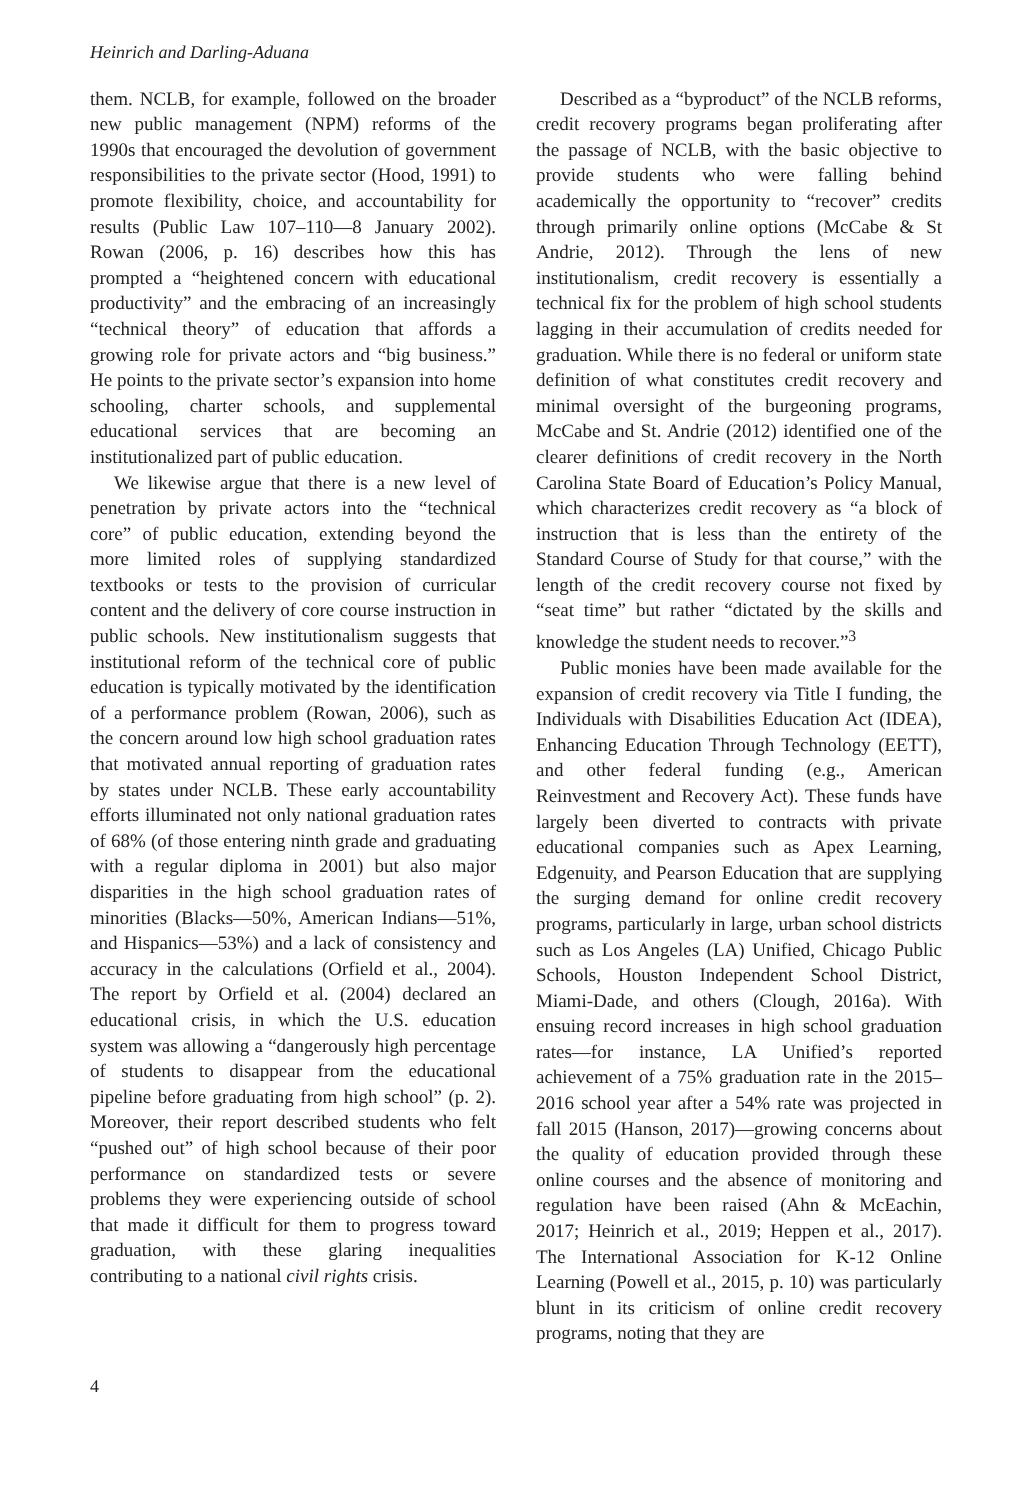Heinrich and Darling-Aduana
them. NCLB, for example, followed on the broader new public management (NPM) reforms of the 1990s that encouraged the devolution of government responsibilities to the private sector (Hood, 1991) to promote flexibility, choice, and accountability for results (Public Law 107–110—8 January 2002). Rowan (2006, p. 16) describes how this has prompted a “heightened concern with educational productivity” and the embracing of an increasingly “technical theory” of education that affords a growing role for private actors and “big business.” He points to the private sector’s expansion into home schooling, charter schools, and supplemental educational services that are becoming an institutionalized part of public education.
We likewise argue that there is a new level of penetration by private actors into the “technical core” of public education, extending beyond the more limited roles of supplying standardized textbooks or tests to the provision of curricular content and the delivery of core course instruction in public schools. New institutionalism suggests that institutional reform of the technical core of public education is typically motivated by the identification of a performance problem (Rowan, 2006), such as the concern around low high school graduation rates that motivated annual reporting of graduation rates by states under NCLB. These early accountability efforts illuminated not only national graduation rates of 68% (of those entering ninth grade and graduating with a regular diploma in 2001) but also major disparities in the high school graduation rates of minorities (Blacks—50%, American Indians—51%, and Hispanics—53%) and a lack of consistency and accuracy in the calculations (Orfield et al., 2004). The report by Orfield et al. (2004) declared an educational crisis, in which the U.S. education system was allowing a “dangerously high percentage of students to disappear from the educational pipeline before graduating from high school” (p. 2). Moreover, their report described students who felt “pushed out” of high school because of their poor performance on standardized tests or severe problems they were experiencing outside of school that made it difficult for them to progress toward graduation, with these glaring inequalities contributing to a national civil rights crisis.
Described as a “byproduct” of the NCLB reforms, credit recovery programs began proliferating after the passage of NCLB, with the basic objective to provide students who were falling behind academically the opportunity to “recover” credits through primarily online options (McCabe & St Andrie, 2012). Through the lens of new institutionalism, credit recovery is essentially a technical fix for the problem of high school students lagging in their accumulation of credits needed for graduation. While there is no federal or uniform state definition of what constitutes credit recovery and minimal oversight of the burgeoning programs, McCabe and St. Andrie (2012) identified one of the clearer definitions of credit recovery in the North Carolina State Board of Education’s Policy Manual, which characterizes credit recovery as “a block of instruction that is less than the entirety of the Standard Course of Study for that course,” with the length of the credit recovery course not fixed by “seat time” but rather “dictated by the skills and knowledge the student needs to recover.”<sup>3</sup>
Public monies have been made available for the expansion of credit recovery via Title I funding, the Individuals with Disabilities Education Act (IDEA), Enhancing Education Through Technology (EETT), and other federal funding (e.g., American Reinvestment and Recovery Act). These funds have largely been diverted to contracts with private educational companies such as Apex Learning, Edgenuity, and Pearson Education that are supplying the surging demand for online credit recovery programs, particularly in large, urban school districts such as Los Angeles (LA) Unified, Chicago Public Schools, Houston Independent School District, Miami-Dade, and others (Clough, 2016a). With ensuing record increases in high school graduation rates—for instance, LA Unified’s reported achievement of a 75% graduation rate in the 2015–2016 school year after a 54% rate was projected in fall 2015 (Hanson, 2017)—growing concerns about the quality of education provided through these online courses and the absence of monitoring and regulation have been raised (Ahn & McEachin, 2017; Heinrich et al., 2019; Heppen et al., 2017). The International Association for K-12 Online Learning (Powell et al., 2015, p. 10) was particularly blunt in its criticism of online credit recovery programs, noting that they are
4